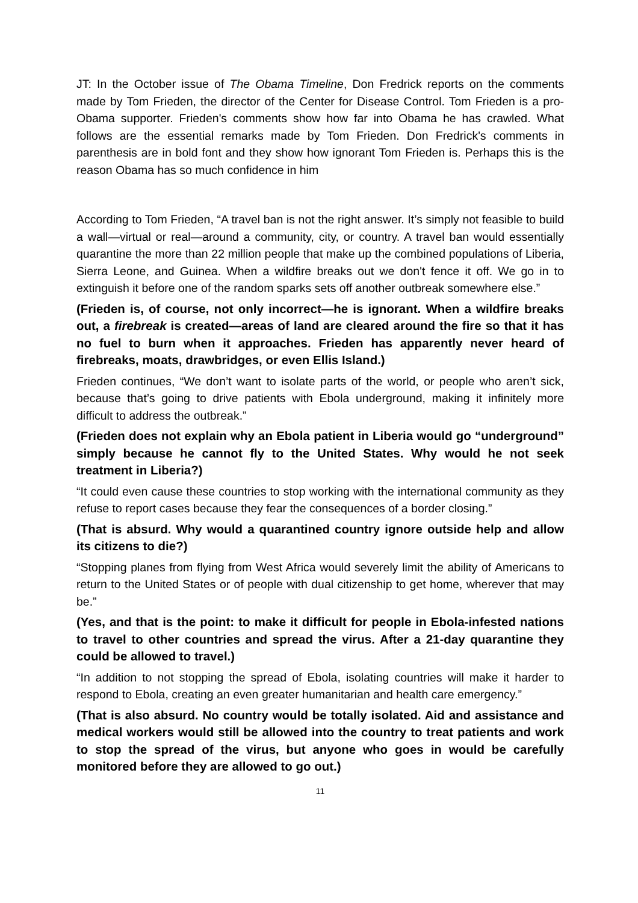JT: In the October issue of The Obama Timeline, Don Fredrick reports on the comments made by Tom Frieden, the director of the Center for Disease Control. Tom Frieden is a pro-Obama supporter. Frieden's comments show how far into Obama he has crawled. What follows are the essential remarks made by Tom Frieden. Don Fredrick's comments in parenthesis are in bold font and they show how ignorant Tom Frieden is. Perhaps this is the reason Obama has so much confidence in him
According to Tom Frieden, “A travel ban is not the right answer. It’s simply not feasible to build a wall—virtual or real—around a community, city, or country. A travel ban would essentially quarantine the more than 22 million people that make up the combined populations of Liberia, Sierra Leone, and Guinea. When a wildfire breaks out we don't fence it off. We go in to extinguish it before one of the random sparks sets off another outbreak somewhere else.”
(Frieden is, of course, not only incorrect—he is ignorant. When a wildfire breaks out, a firebreak is created—areas of land are cleared around the fire so that it has no fuel to burn when it approaches. Frieden has apparently never heard of firebreaks, moats, drawbridges, or even Ellis Island.)
Frieden continues, “We don’t want to isolate parts of the world, or people who aren’t sick, because that’s going to drive patients with Ebola underground, making it infinitely more difficult to address the outbreak.”
(Frieden does not explain why an Ebola patient in Liberia would go “underground” simply because he cannot fly to the United States. Why would he not seek treatment in Liberia?)
“It could even cause these countries to stop working with the international community as they refuse to report cases because they fear the consequences of a border closing.”
(That is absurd. Why would a quarantined country ignore outside help and allow its citizens to die?)
“Stopping planes from flying from West Africa would severely limit the ability of Americans to return to the United States or of people with dual citizenship to get home, wherever that may be.”
(Yes, and that is the point: to make it difficult for people in Ebola-infested nations to travel to other countries and spread the virus. After a 21-day quarantine they could be allowed to travel.)
“In addition to not stopping the spread of Ebola, isolating countries will make it harder to respond to Ebola, creating an even greater humanitarian and health care emergency.”
(That is also absurd. No country would be totally isolated. Aid and assistance and medical workers would still be allowed into the country to treat patients and work to stop the spread of the virus, but anyone who goes in would be carefully monitored before they are allowed to go out.)
11